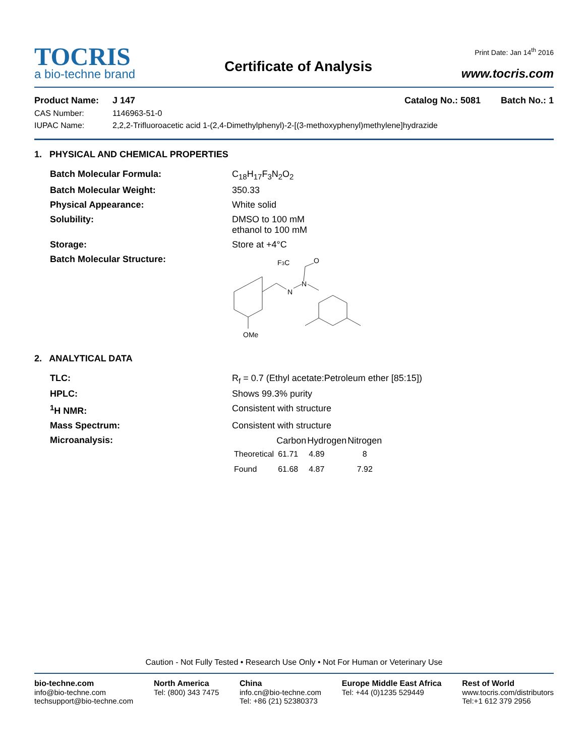TOCRIS
a bio-techne brand
Certificate of Analysis
Print Date: Jan 14<sup>th</sup> 2016
www.tocris.com
| Product Name: | J 147 | Catalog No.: 5081 Batch No.: 1 |
| CAS Number: | 1146963-51-0 | |
| IUPAC Name: | 2,2,2-Trifluoroacetic acid 1-(2,4-Dimethylphenyl)-2-[(3-methoxyphenyl)methylene]hydrazide | |
1. PHYSICAL AND CHEMICAL PROPERTIES
| Batch Molecular Formula: | C<sub>18</sub>H<sub>17</sub>F<sub>3</sub>N<sub>2</sub>O<sub>2</sub> |
| Batch Molecular Weight: | 350.33 |
| Physical Appearance: | White solid |
| Solubility: | DMSO to 100 mM ethanol to 100 mM |
| Storage: | Store at +4°C |
| Batch Molecular Structure: | F 3 C O N N OMe |
2. ANALYTICAL DATA
| TLC: | R<sub>f</sub> = 0.7 (Ethyl acetate:Petroleum ether [85:15]) |
| HPLC: | Shows 99.3% purity |
| <sup>1</sup>H NMR: | Consistent with structure |
| Mass Spectrum: | Consistent with structure |
| Microanalysis: | / / Carbon / Hydrogen / Nitrogen / / --- / --- / --- / --- / / Theoretical / 61.71 / 4.89 / 8 / / Found / 61.68 / 4.87 / 7.92 / |
Caution - Not Fully Tested • Research Use Only • Not For Human or Veterinary Use
bio-techne.com
info@bio-techne.com
techsupport@bio-techne.com
North America
Tel: (800) 343 7475
China
info.cn@bio-techne.com
Tel: +86 (21) 52380373
Europe Middle East Africa
Tel: +44 (0)1235 529449
Rest of World
www.tocris.com/distributors
Tel:+1 612 379 2956